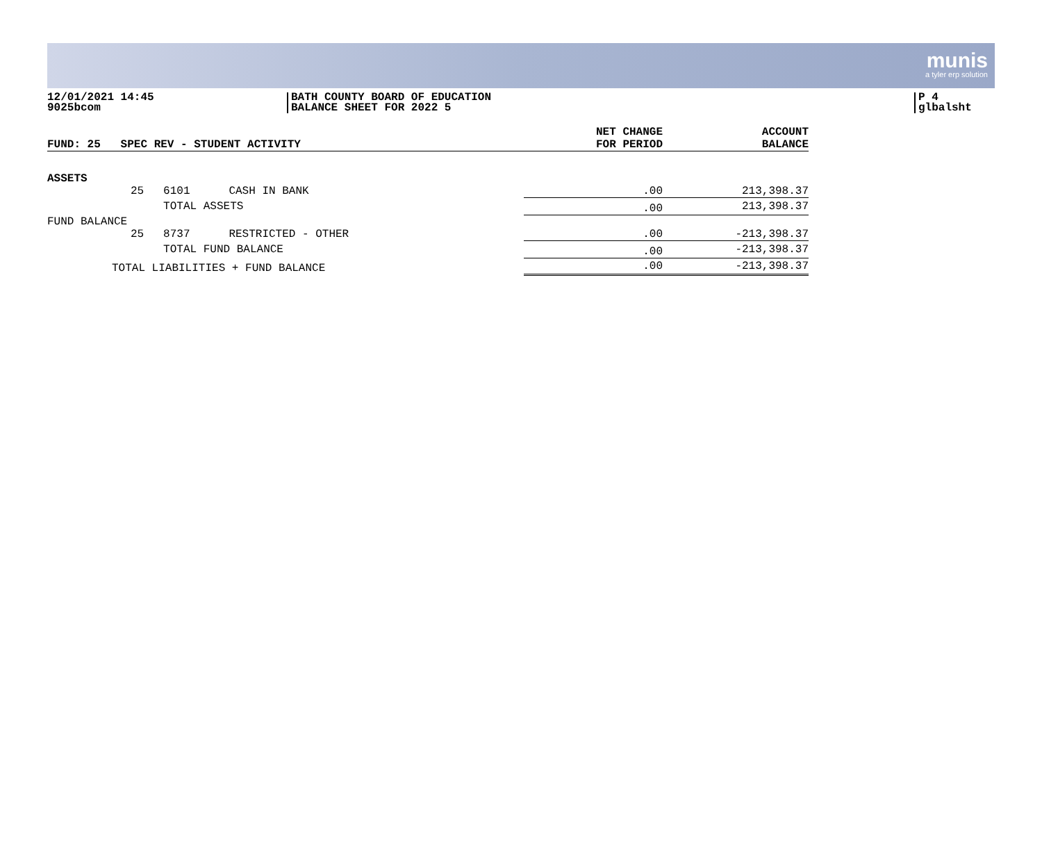munis
a tyler erp solution
12/01/2021 14:45
9025bcom
BATH COUNTY BOARD OF EDUCATION
BALANCE SHEET FOR 2022 5
P 4
glbalsht
| FUND: 25 SPEC REV - STUDENT ACTIVITY | | | | NET CHANGE FOR PERIOD | ACCOUNT BALANCE |
| --- | --- | --- | --- | --- | --- |
| ASSETS | | | | | |
| | 25 | 6101 | CASH IN BANK | .00 | 213,398.37 |
| | | TOTAL ASSETS | | .00 | 213,398.37 |
| FUND BALANCE | | | | | |
| | 25 | 8737 | RESTRICTED - OTHER | .00 | -213,398.37 |
| | | TOTAL FUND BALANCE | | .00 | -213,398.37 |
| TOTAL LIABILITIES + FUND BALANCE | | | | .00 | -213,398.37 |